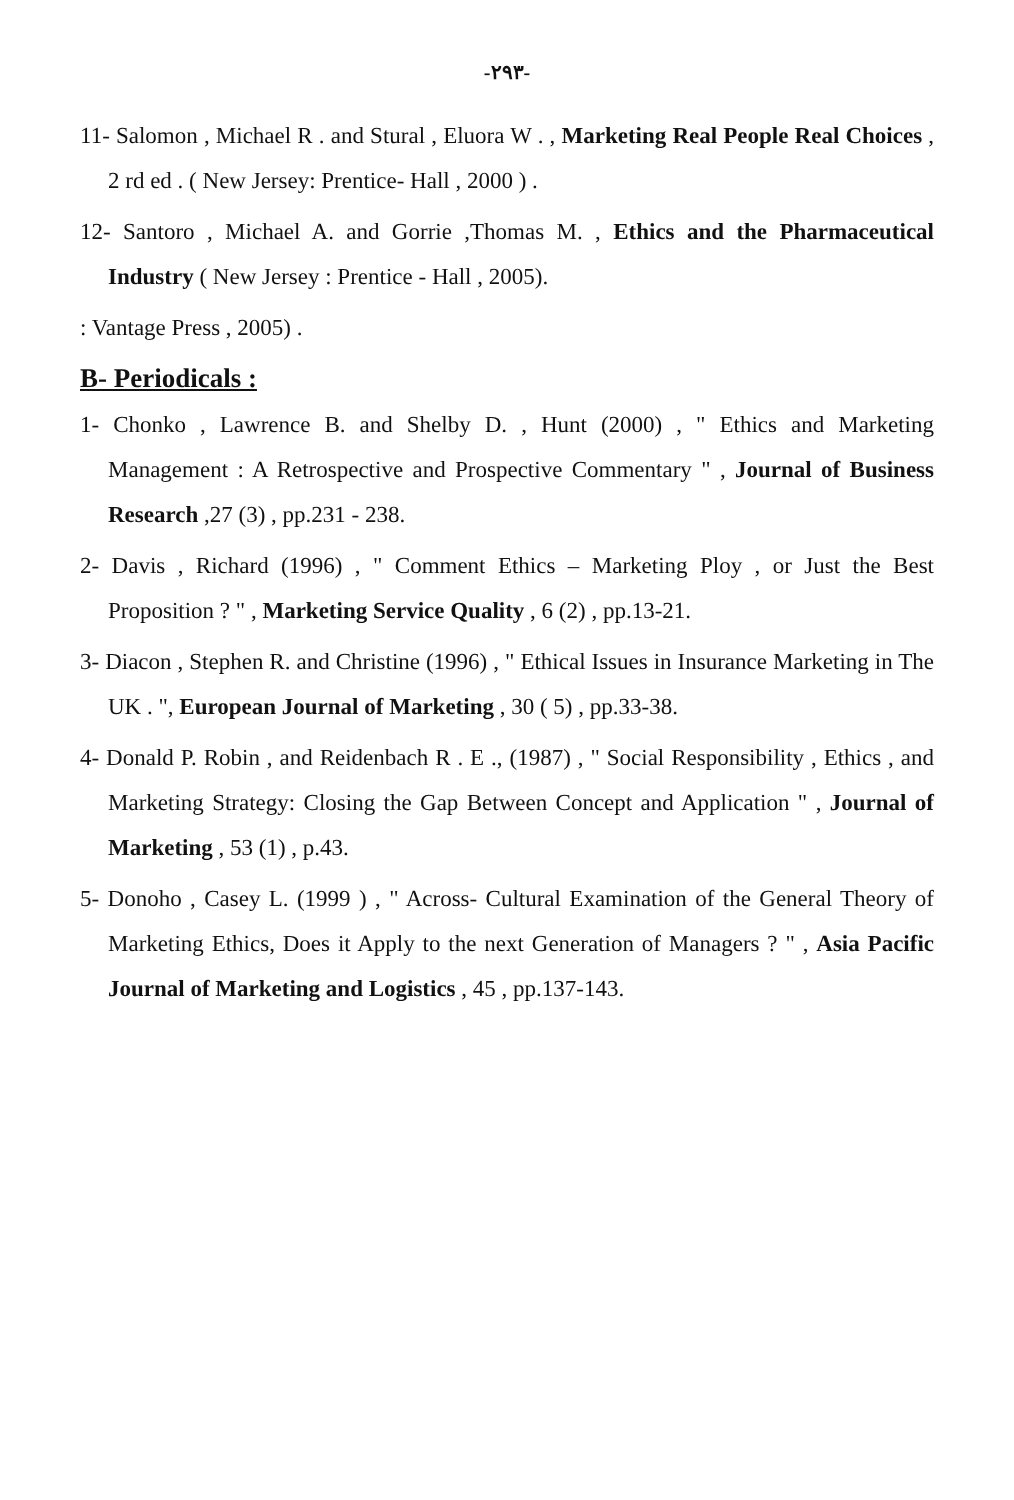-٢٩٣-
11- Salomon , Michael R . and Stural , Eluora W . , Marketing Real People Real Choices , 2 rd ed . ( New Jersey: Prentice- Hall , 2000 ) .
12- Santoro , Michael A. and Gorrie ,Thomas M. , Ethics and the Pharmaceutical Industry ( New Jersey : Prentice - Hall , 2005).
: Vantage Press , 2005) .
B- Periodicals :
1- Chonko , Lawrence B. and Shelby D. , Hunt (2000) , " Ethics and Marketing Management : A Retrospective and Prospective Commentary " , Journal of Business Research ,27 (3) , pp.231 - 238.
2- Davis , Richard (1996) , " Comment Ethics – Marketing Ploy , or Just the Best Proposition ? " , Marketing Service Quality , 6 (2) , pp.13-21.
3- Diacon , Stephen R. and Christine (1996) , " Ethical Issues in Insurance Marketing in The UK . ", European Journal of Marketing , 30 ( 5) , pp.33-38.
4- Donald P. Robin , and Reidenbach R . E ., (1987) , " Social Responsibility , Ethics , and Marketing Strategy: Closing the Gap Between Concept and Application " , Journal of Marketing , 53 (1) , p.43.
5- Donoho , Casey L. (1999 ) , " Across- Cultural Examination of the General Theory of Marketing Ethics, Does it Apply to the next Generation of Managers ? " , Asia Pacific Journal of Marketing and Logistics , 45 , pp.137-143.